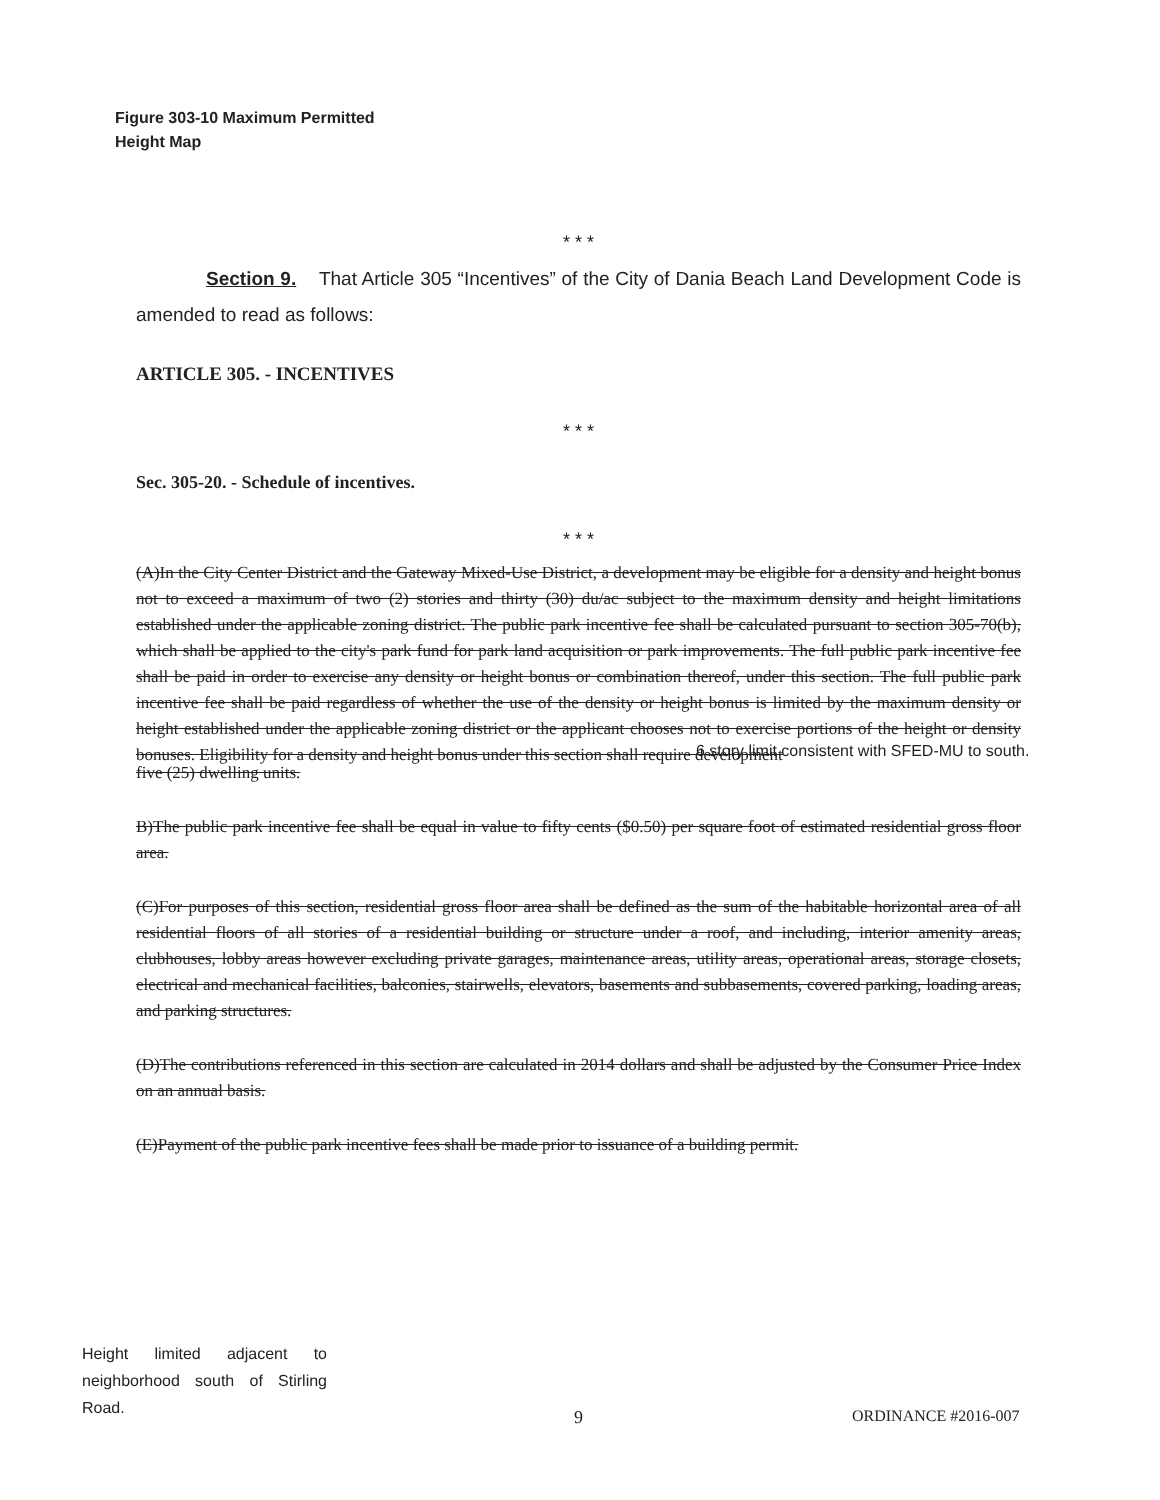Figure 303-10 Maximum Permitted
Height Map
* * *
Section 9. That Article 305 “Incentives” of the City of Dania Beach Land Development Code is amended to read as follows:
ARTICLE 305. - INCENTIVES
* * *
Sec. 305-20. - Schedule of incentives.
* * *
(A)In the City Center District and the Gateway Mixed-Use District, a development may be eligible for a density and height bonus not to exceed a maximum of two (2) stories and thirty (30) du/ac subject to the maximum density and height limitations established under the applicable zoning district. The public park incentive fee shall be calculated pursuant to section 305-70(b), which shall be applied to the city's park fund for park land acquisition or park improvements. The full public park incentive fee shall be paid in order to exercise any density or height bonus or combination thereof, under this section. The full public park incentive fee shall be paid regardless of whether the use of the density or height bonus is limited by the maximum density or height established under the applicable zoning district or the applicant chooses not to exercise portions of the height or density bonuses. Eligibility for a density and height bonus under this section shall require development
6 story limit consistent with SFED-MU to south.
five (25) dwelling units.
B)The public park incentive fee shall be equal in value to fifty cents ($0.50) per square foot of estimated residential gross floor area.
(C)For purposes of this section, residential gross floor area shall be defined as the sum of the habitable horizontal area of all residential floors of all stories of a residential building or structure under a roof, and including, interior amenity areas, clubhouses, lobby areas however excluding private garages, maintenance areas, utility areas, operational areas, storage closets, electrical and mechanical facilities, balconies, stairwells, elevators, basements and subbasements, covered parking, loading areas, and parking structures.
(D)The contributions referenced in this section are calculated in 2014 dollars and shall be adjusted by the Consumer Price Index on an annual basis.
(E)Payment of the public park incentive fees shall be made prior to issuance of a building permit.
Height limited adjacent to neighborhood south of Stirling Road.
9 ORDINANCE #2016-007